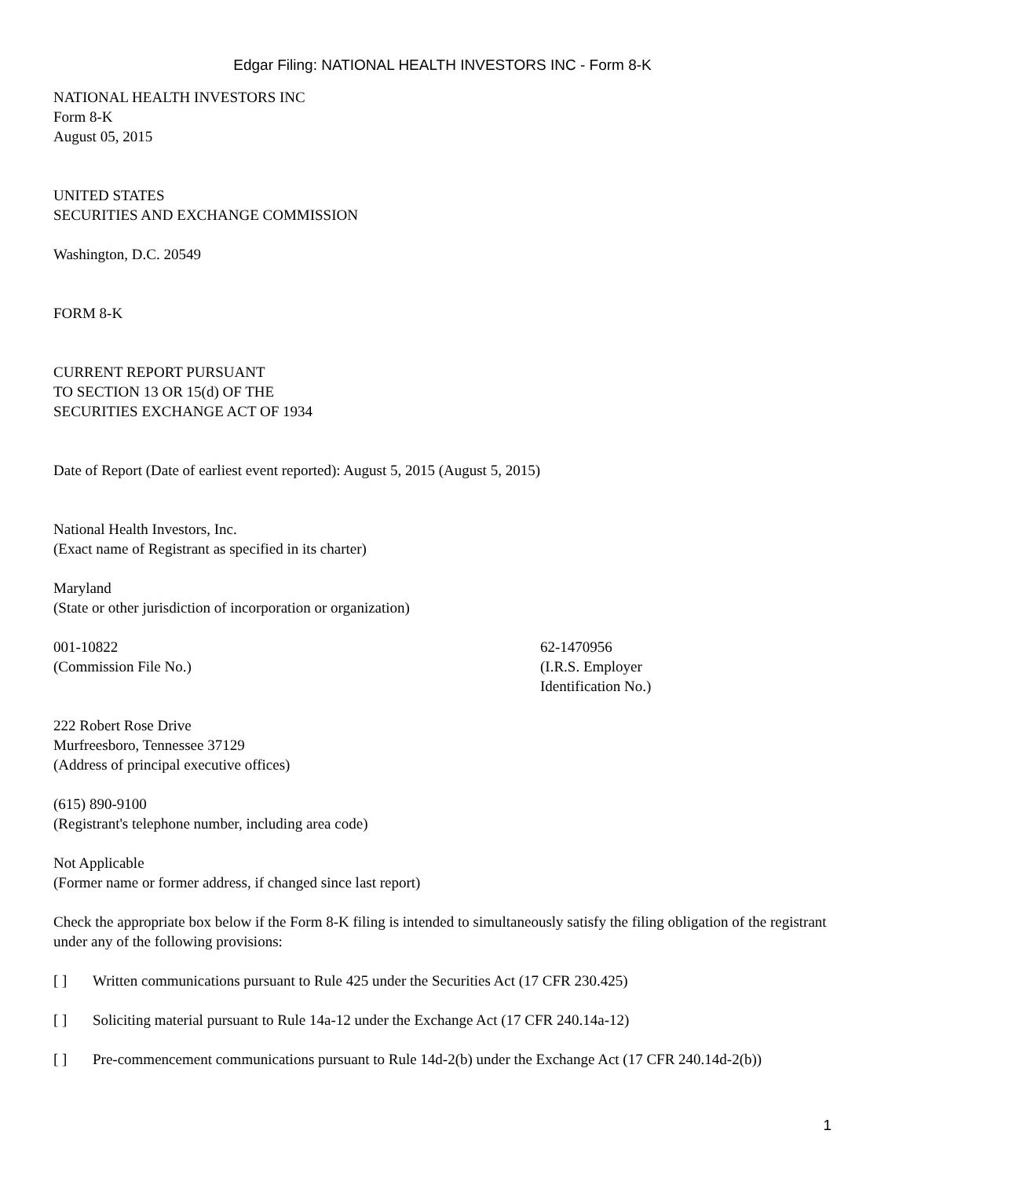Edgar Filing: NATIONAL HEALTH INVESTORS INC - Form 8-K
NATIONAL HEALTH INVESTORS INC
Form 8-K
August 05, 2015
UNITED STATES
SECURITIES AND EXCHANGE COMMISSION
Washington, D.C. 20549
FORM 8-K
CURRENT REPORT PURSUANT
TO SECTION 13 OR 15(d) OF THE
SECURITIES EXCHANGE ACT OF 1934
Date of Report (Date of earliest event reported): August 5, 2015 (August 5, 2015)
National Health Investors, Inc.
(Exact name of Registrant as specified in its charter)
Maryland
(State or other jurisdiction of incorporation or organization)
001-10822
(Commission File No.)
62-1470956
(I.R.S. Employer
Identification No.)
222 Robert Rose Drive
Murfreesboro, Tennessee 37129
(Address of principal executive offices)
(615) 890-9100
(Registrant's telephone number, including area code)
Not Applicable
(Former name or former address, if changed since last report)
Check the appropriate box below if the Form 8-K filing is intended to simultaneously satisfy the filing obligation of the registrant under any of the following provisions:
[ ] Written communications pursuant to Rule 425 under the Securities Act (17 CFR 230.425)
[ ] Soliciting material pursuant to Rule 14a-12 under the Exchange Act (17 CFR 240.14a-12)
[ ] Pre-commencement communications pursuant to Rule 14d-2(b) under the Exchange Act (17 CFR 240.14d-2(b))
1